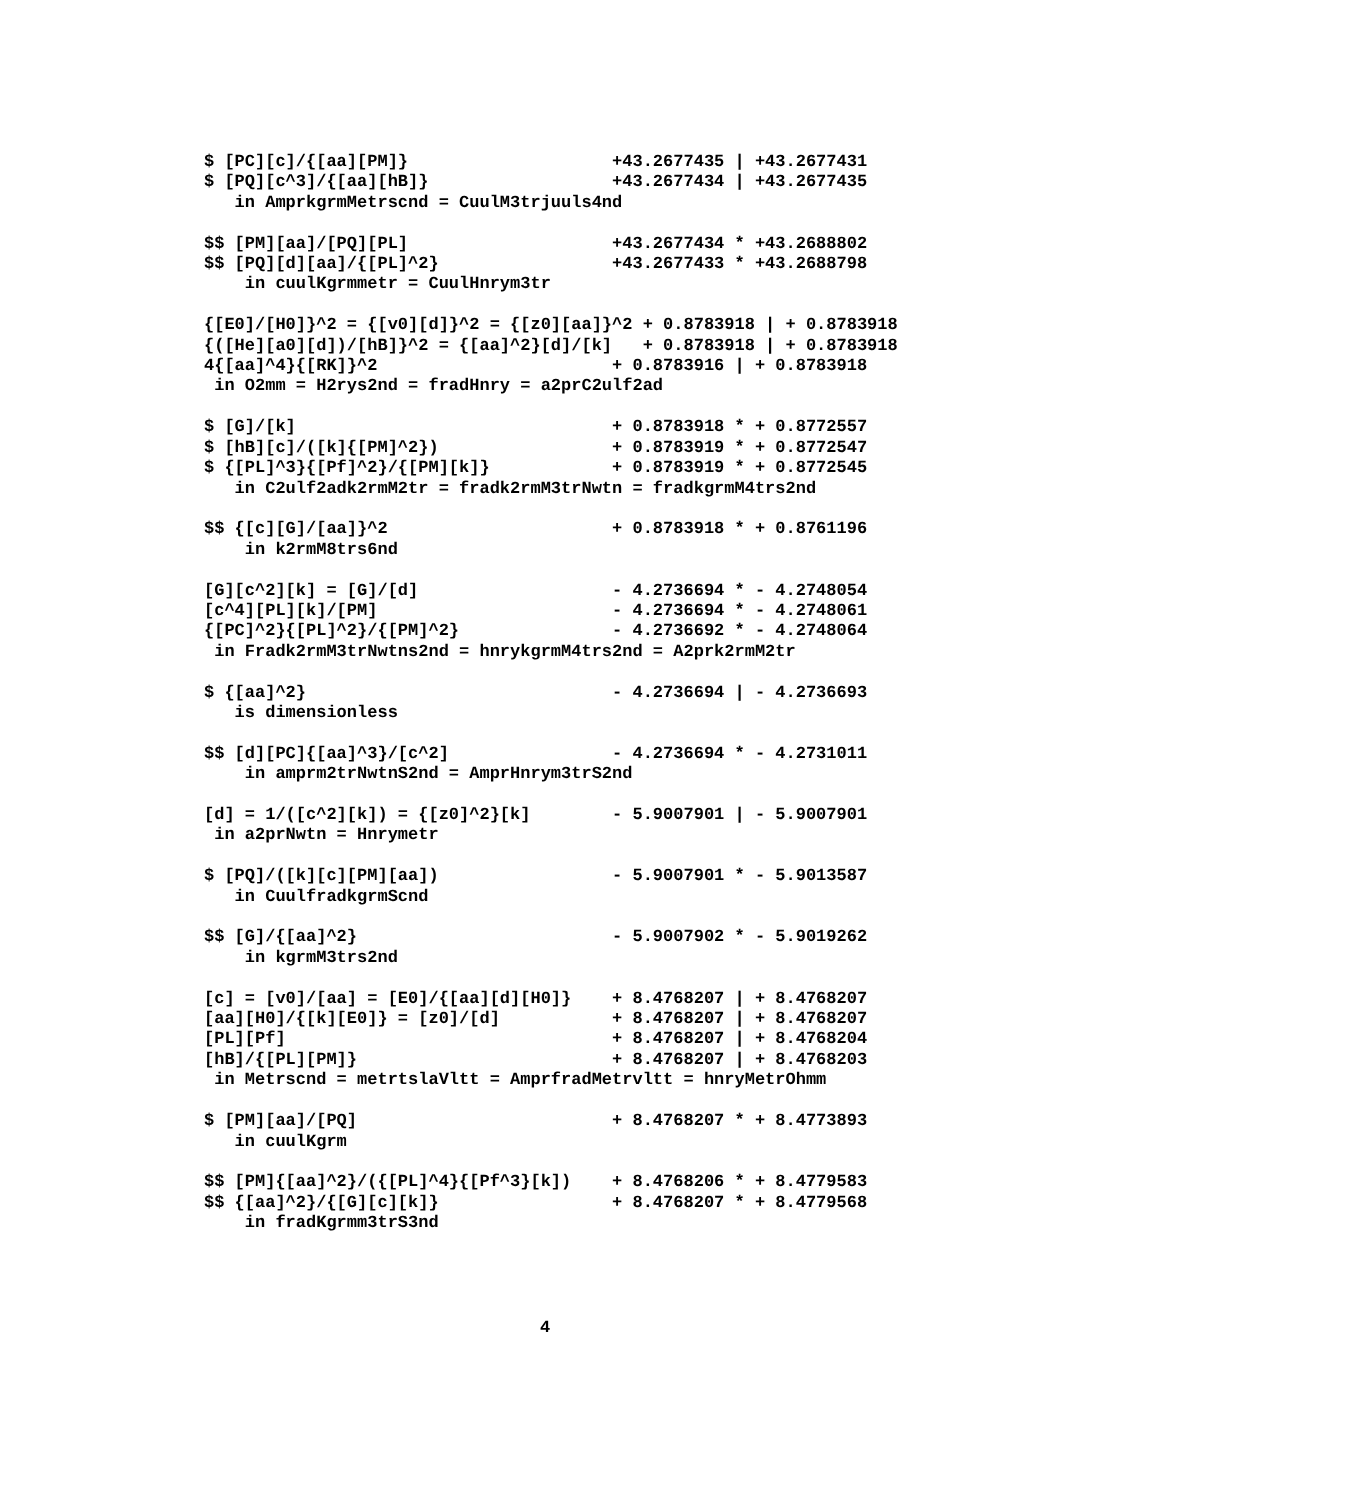$ [PC][c]/{[aa][PM]}                    +43.2677435 | +43.2677431
$ [PQ][c^3]/{[aa][hB]}                  +43.2677434 | +43.2677435
   in AmprkgrmMetrscnd = CuulM3trjuuls4nd

$$ [PM][aa]/[PQ][PL]                    +43.2677434 * +43.2688802
$$ [PQ][d][aa]/{[PL]^2}                 +43.2677433 * +43.2688798
    in cuulKgrmmetr = CuulHnrym3tr

{[E0]/[H0]}^2 = {[v0][d]}^2 = {[z0][aa]}^2 + 0.8783918 | + 0.8783918
{([He][a0][d])/[hB]}^2 = {[aa]^2}[d]/[k]   + 0.8783918 | + 0.8783918
4{[aa]^4}{[RK]}^2                       + 0.8783916 | + 0.8783918
 in O2mm = H2rys2nd = fradHnry = a2prC2ulf2ad

$ [G]/[k]                               + 0.8783918 * + 0.8772557
$ [hB][c]/([k]{[PM]^2})                 + 0.8783919 * + 0.8772547
$ {[PL]^3}{[Pf]^2}/{[PM][k]}            + 0.8783919 * + 0.8772545
   in C2ulf2adk2rmM2tr = fradk2rmM3trNwtn = fradkgrmM4trs2nd

$$ {[c][G]/[aa]}^2                      + 0.8783918 * + 0.8761196
    in k2rmM8trs6nd

[G][c^2][k] = [G]/[d]                   - 4.2736694 * - 4.2748054
[c^4][PL][k]/[PM]                       - 4.2736694 * - 4.2748061
{[PC]^2}{[PL]^2}/{[PM]^2}               - 4.2736692 * - 4.2748064
 in Fradk2rmM3trNwtns2nd = hnrykgrmM4trs2nd = A2prk2rmM2tr

$ {[aa]^2}                              - 4.2736694 | - 4.2736693
   is dimensionless

$$ [d][PC]{[aa]^3}/[c^2]                - 4.2736694 * - 4.2731011
    in amprm2trNwtnS2nd = AmprHnrym3trS2nd

[d] = 1/([c^2][k]) = {[z0]^2}[k]        - 5.9007901 | - 5.9007901
 in a2prNwtn = Hnrymetr

$ [PQ]/([k][c][PM][aa])                 - 5.9007901 * - 5.9013587
   in CuulfradkgrmScnd

$$ [G]/{[aa]^2}                         - 5.9007902 * - 5.9019262
    in kgrmM3trs2nd

[c] = [v0]/[aa] = [E0]/{[aa][d][H0]}    + 8.4768207 | + 8.4768207
[aa][H0]/{[k][E0]} = [z0]/[d]           + 8.4768207 | + 8.4768207
[PL][Pf]                                + 8.4768207 | + 8.4768204
[hB]/{[PL][PM]}                         + 8.4768207 | + 8.4768203
 in Metrscnd = metrtslaVltt = AmprfradMetrvltt = hnryMetrOhmm

$ [PM][aa]/[PQ]                         + 8.4768207 * + 8.4773893
   in cuulKgrm

$$ [PM]{[aa]^2}/({[PL]^4}{[Pf^3}[k])    + 8.4768206 * + 8.4779583
$$ {[aa]^2}/{[G][c][k]}                 + 8.4768207 * + 8.4779568
    in fradKgrmm3trS3nd
4